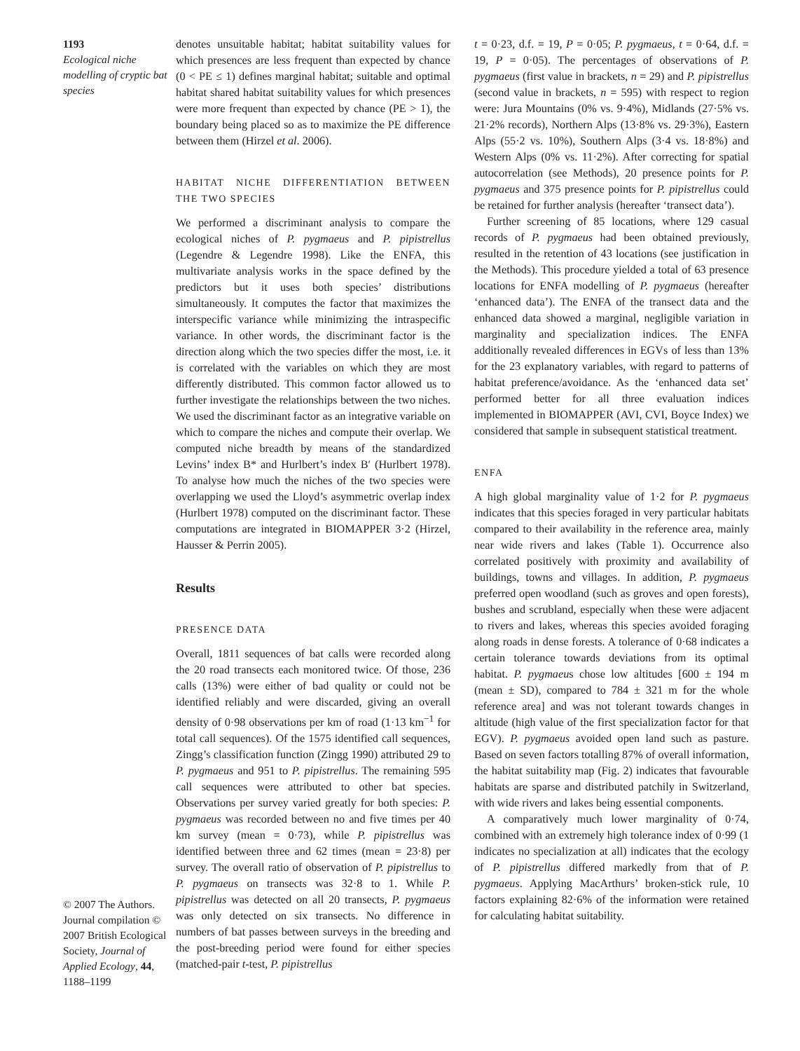1193
Ecological niche modelling of cryptic bat species
© 2007 The Authors. Journal compilation © 2007 British Ecological Society, Journal of Applied Ecology, 44, 1188–1199
denotes unsuitable habitat; habitat suitability values for which presences are less frequent than expected by chance (0 < PE ≤ 1) defines marginal habitat; suitable and optimal habitat shared habitat suitability values for which presences were more frequent than expected by chance (PE > 1), the boundary being placed so as to maximize the PE difference between them (Hirzel et al. 2006).
HABITAT NICHE DIFFERENTIATION BETWEEN THE TWO SPECIES
We performed a discriminant analysis to compare the ecological niches of P. pygmaeus and P. pipistrellus (Legendre & Legendre 1998). Like the ENFA, this multivariate analysis works in the space defined by the predictors but it uses both species’ distributions simultaneously. It computes the factor that maximizes the interspecific variance while minimizing the intraspecific variance. In other words, the discriminant factor is the direction along which the two species differ the most, i.e. it is correlated with the variables on which they are most differently distributed. This common factor allowed us to further investigate the relationships between the two niches. We used the discriminant factor as an integrative variable on which to compare the niches and compute their overlap. We computed niche breadth by means of the standardized Levins’ index B* and Hurlbert’s index B′ (Hurlbert 1978). To analyse how much the niches of the two species were overlapping we used the Lloyd’s asymmetric overlap index (Hurlbert 1978) computed on the discriminant factor. These computations are integrated in BIOMAPPER 3·2 (Hirzel, Hausser & Perrin 2005).
Results
PRESENCE DATA
Overall, 1811 sequences of bat calls were recorded along the 20 road transects each monitored twice. Of those, 236 calls (13%) were either of bad quality or could not be identified reliably and were discarded, giving an overall density of 0·98 observations per km of road (1·13 km<sup>−1</sup> for total call sequences). Of the 1575 identified call sequences, Zingg’s classification function (Zingg 1990) attributed 29 to P. pygmaeus and 951 to P. pipistrellus. The remaining 595 call sequences were attributed to other bat species. Observations per survey varied greatly for both species: P. pygmaeus was recorded between no and five times per 40 km survey (mean = 0·73), while P. pipistrellus was identified between three and 62 times (mean = 23·8) per survey. The overall ratio of observation of P. pipistrellus to P. pygmaeus on transects was 32·8 to 1. While P. pipistrellus was detected on all 20 transects, P. pygmaeus was only detected on six transects. No difference in numbers of bat passes between surveys in the breeding and the post-breeding period were found for either species (matched-pair t-test, P. pipistrellus
t = 0·23, d.f. = 19, P = 0·05; P. pygmaeus, t = 0·64, d.f. = 19, P = 0·05). The percentages of observations of P. pygmaeus (first value in brackets, n = 29) and P. pipistrellus (second value in brackets, n = 595) with respect to region were: Jura Mountains (0% vs. 9·4%), Midlands (27·5% vs. 21·2% records), Northern Alps (13·8% vs. 29·3%), Eastern Alps (55·2 vs. 10%), Southern Alps (3·4 vs. 18·8%) and Western Alps (0% vs. 11·2%). After correcting for spatial autocorrelation (see Methods), 20 presence points for P. pygmaeus and 375 presence points for P. pipistrellus could be retained for further analysis (hereafter ‘transect data’).
Further screening of 85 locations, where 129 casual records of P. pygmaeus had been obtained previously, resulted in the retention of 43 locations (see justification in the Methods). This procedure yielded a total of 63 presence locations for ENFA modelling of P. pygmaeus (hereafter ‘enhanced data’). The ENFA of the transect data and the enhanced data showed a marginal, negligible variation in marginality and specialization indices. The ENFA additionally revealed differences in EGVs of less than 13% for the 23 explanatory variables, with regard to patterns of habitat preference/avoidance. As the ‘enhanced data set’ performed better for all three evaluation indices implemented in BIOMAPPER (AVI, CVI, Boyce Index) we considered that sample in subsequent statistical treatment.
ENFA
A high global marginality value of 1·2 for P. pygmaeus indicates that this species foraged in very particular habitats compared to their availability in the reference area, mainly near wide rivers and lakes (Table 1). Occurrence also correlated positively with proximity and availability of buildings, towns and villages. In addition, P. pygmaeus preferred open woodland (such as groves and open forests), bushes and scrubland, especially when these were adjacent to rivers and lakes, whereas this species avoided foraging along roads in dense forests. A tolerance of 0·68 indicates a certain tolerance towards deviations from its optimal habitat. P. pygmaeus chose low altitudes [600 ± 194 m (mean ± SD), compared to 784 ± 321 m for the whole reference area] and was not tolerant towards changes in altitude (high value of the first specialization factor for that EGV). P. pygmaeus avoided open land such as pasture. Based on seven factors totalling 87% of overall information, the habitat suitability map (Fig. 2) indicates that favourable habitats are sparse and distributed patchily in Switzerland, with wide rivers and lakes being essential components.
A comparatively much lower marginality of 0·74, combined with an extremely high tolerance index of 0·99 (1 indicates no specialization at all) indicates that the ecology of P. pipistrellus differed markedly from that of P. pygmaeus. Applying MacArthurs’ broken-stick rule, 10 factors explaining 82·6% of the information were retained for calculating habitat suitability.